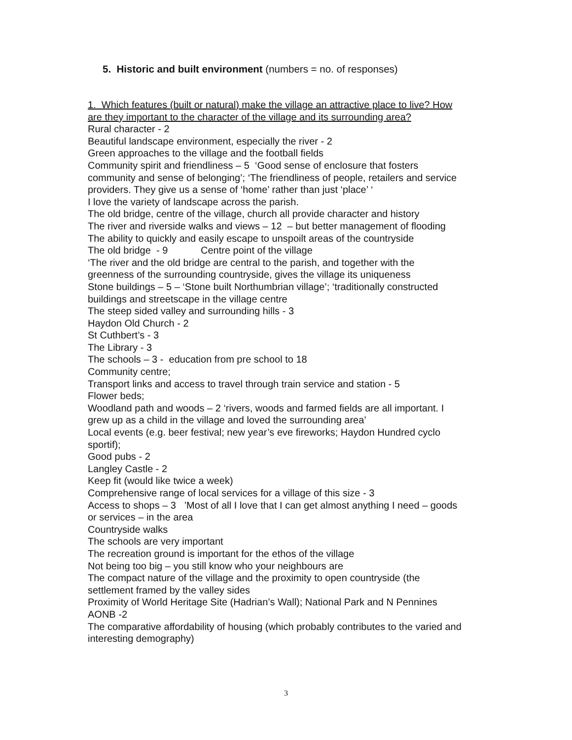5. Historic and built environment (numbers = no. of responses)
1. Which features (built or natural) make the village an attractive place to live? How are they important to the character of the village and its surrounding area?
Rural character - 2
Beautiful landscape environment, especially the river - 2
Green approaches to the village and the football fields
Community spirit and friendliness – 5 ‘Good sense of enclosure that fosters community and sense of belonging’; ‘The friendliness of people, retailers and service providers. They give us a sense of ‘home’ rather than just ‘place’ ‘
I love the variety of landscape across the parish.
The old bridge, centre of the village, church all provide character and history
The river and riverside walks and views – 12 – but better management of flooding
The ability to quickly and easily escape to unspoilt areas of the countryside
The old bridge - 9 Centre point of the village
‘The river and the old bridge are central to the parish, and together with the greenness of the surrounding countryside, gives the village its uniqueness
Stone buildings – 5 – ‘Stone built Northumbrian village’; ‘traditionally constructed buildings and streetscape in the village centre
The steep sided valley and surrounding hills - 3
Haydon Old Church - 2
St Cuthbert’s - 3
The Library - 3
The schools – 3 - education from pre school to 18
Community centre;
Transport links and access to travel through train service and station - 5
Flower beds;
Woodland path and woods – 2 ‘rivers, woods and farmed fields are all important. I grew up as a child in the village and loved the surrounding area’
Local events (e.g. beer festival; new year’s eve fireworks; Haydon Hundred cyclo sportif);
Good pubs - 2
Langley Castle - 2
Keep fit (would like twice a week)
Comprehensive range of local services for a village of this size - 3
Access to shops – 3 ’Most of all I love that I can get almost anything I need – goods or services – in the area
Countryside walks
The schools are very important
The recreation ground is important for the ethos of the village
Not being too big – you still know who your neighbours are
The compact nature of the village and the proximity to open countryside (the settlement framed by the valley sides
Proximity of World Heritage Site (Hadrian’s Wall); National Park and N Pennines AONB -2
The comparative affordability of housing (which probably contributes to the varied and interesting demography)
3